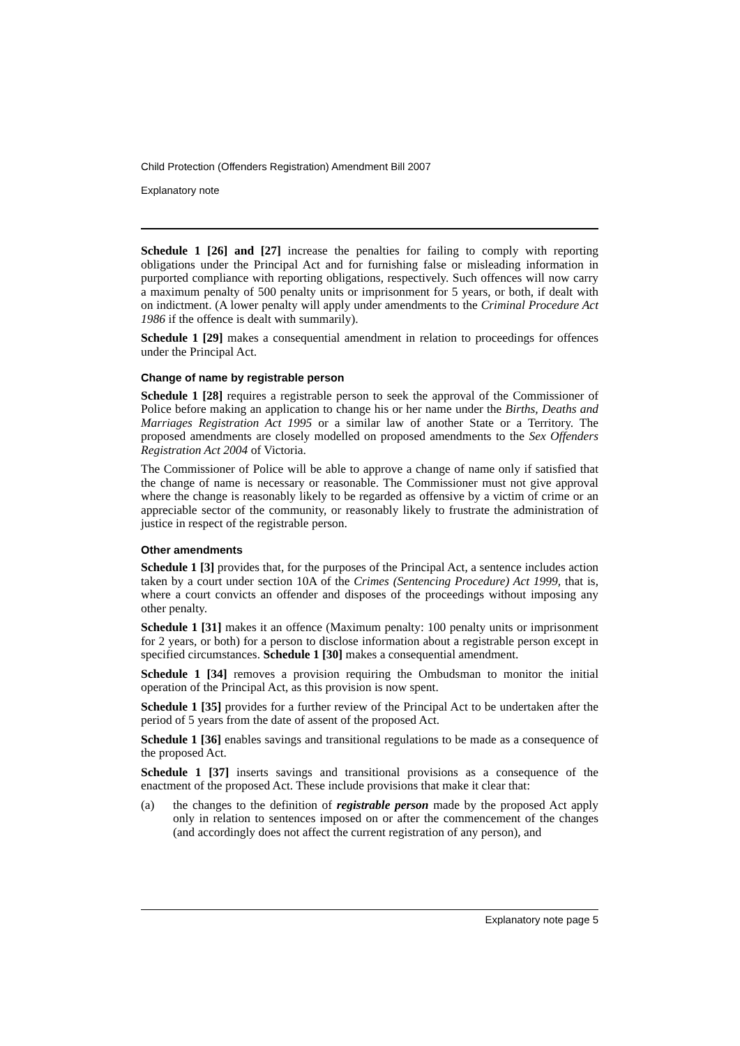Child Protection (Offenders Registration) Amendment Bill 2007
Explanatory note
Schedule 1 [26] and [27] increase the penalties for failing to comply with reporting obligations under the Principal Act and for furnishing false or misleading information in purported compliance with reporting obligations, respectively. Such offences will now carry a maximum penalty of 500 penalty units or imprisonment for 5 years, or both, if dealt with on indictment. (A lower penalty will apply under amendments to the Criminal Procedure Act 1986 if the offence is dealt with summarily).
Schedule 1 [29] makes a consequential amendment in relation to proceedings for offences under the Principal Act.
Change of name by registrable person
Schedule 1 [28] requires a registrable person to seek the approval of the Commissioner of Police before making an application to change his or her name under the Births, Deaths and Marriages Registration Act 1995 or a similar law of another State or a Territory. The proposed amendments are closely modelled on proposed amendments to the Sex Offenders Registration Act 2004 of Victoria.
The Commissioner of Police will be able to approve a change of name only if satisfied that the change of name is necessary or reasonable. The Commissioner must not give approval where the change is reasonably likely to be regarded as offensive by a victim of crime or an appreciable sector of the community, or reasonably likely to frustrate the administration of justice in respect of the registrable person.
Other amendments
Schedule 1 [3] provides that, for the purposes of the Principal Act, a sentence includes action taken by a court under section 10A of the Crimes (Sentencing Procedure) Act 1999, that is, where a court convicts an offender and disposes of the proceedings without imposing any other penalty.
Schedule 1 [31] makes it an offence (Maximum penalty: 100 penalty units or imprisonment for 2 years, or both) for a person to disclose information about a registrable person except in specified circumstances. Schedule 1 [30] makes a consequential amendment.
Schedule 1 [34] removes a provision requiring the Ombudsman to monitor the initial operation of the Principal Act, as this provision is now spent.
Schedule 1 [35] provides for a further review of the Principal Act to be undertaken after the period of 5 years from the date of assent of the proposed Act.
Schedule 1 [36] enables savings and transitional regulations to be made as a consequence of the proposed Act.
Schedule 1 [37] inserts savings and transitional provisions as a consequence of the enactment of the proposed Act. These include provisions that make it clear that:
(a) the changes to the definition of registrable person made by the proposed Act apply only in relation to sentences imposed on or after the commencement of the changes (and accordingly does not affect the current registration of any person), and
Explanatory note page 5